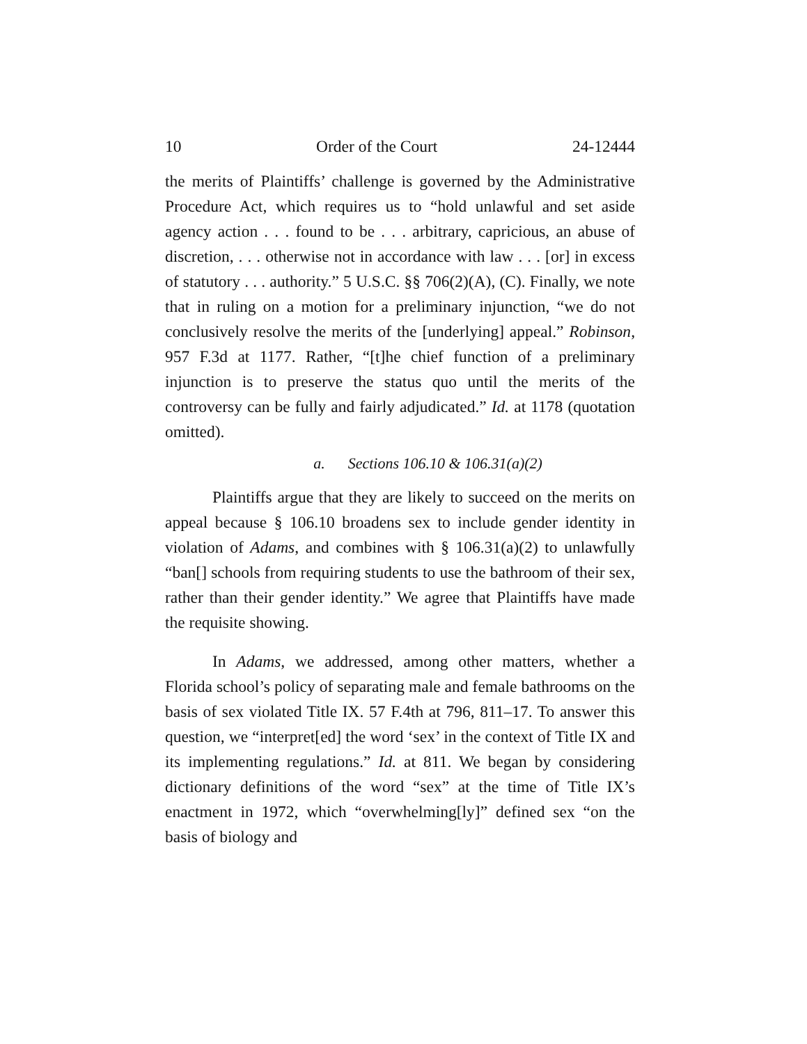10 Order of the Court 24-12444
the merits of Plaintiffs’ challenge is governed by the Administrative Procedure Act, which requires us to “hold unlawful and set aside agency action . . . found to be . . . arbitrary, capricious, an abuse of discretion, . . . otherwise not in accordance with law . . . [or] in excess of statutory . . . authority.” 5 U.S.C. §§ 706(2)(A), (C). Finally, we note that in ruling on a motion for a preliminary injunction, “we do not conclusively resolve the merits of the [underlying] appeal.” Robinson, 957 F.3d at 1177. Rather, “[t]he chief function of a preliminary injunction is to preserve the status quo until the merits of the controversy can be fully and fairly adjudicated.” Id. at 1178 (quotation omitted).
a. Sections 106.10 & 106.31(a)(2)
Plaintiffs argue that they are likely to succeed on the merits on appeal because § 106.10 broadens sex to include gender identity in violation of Adams, and combines with § 106.31(a)(2) to unlawfully “ban[] schools from requiring students to use the bathroom of their sex, rather than their gender identity.” We agree that Plaintiffs have made the requisite showing.
In Adams, we addressed, among other matters, whether a Florida school’s policy of separating male and female bathrooms on the basis of sex violated Title IX. 57 F.4th at 796, 811–17. To answer this question, we “interpret[ed] the word ‘sex’ in the context of Title IX and its implementing regulations.” Id. at 811. We began by considering dictionary definitions of the word “sex” at the time of Title IX’s enactment in 1972, which “overwhelming[ly]” defined sex “on the basis of biology and